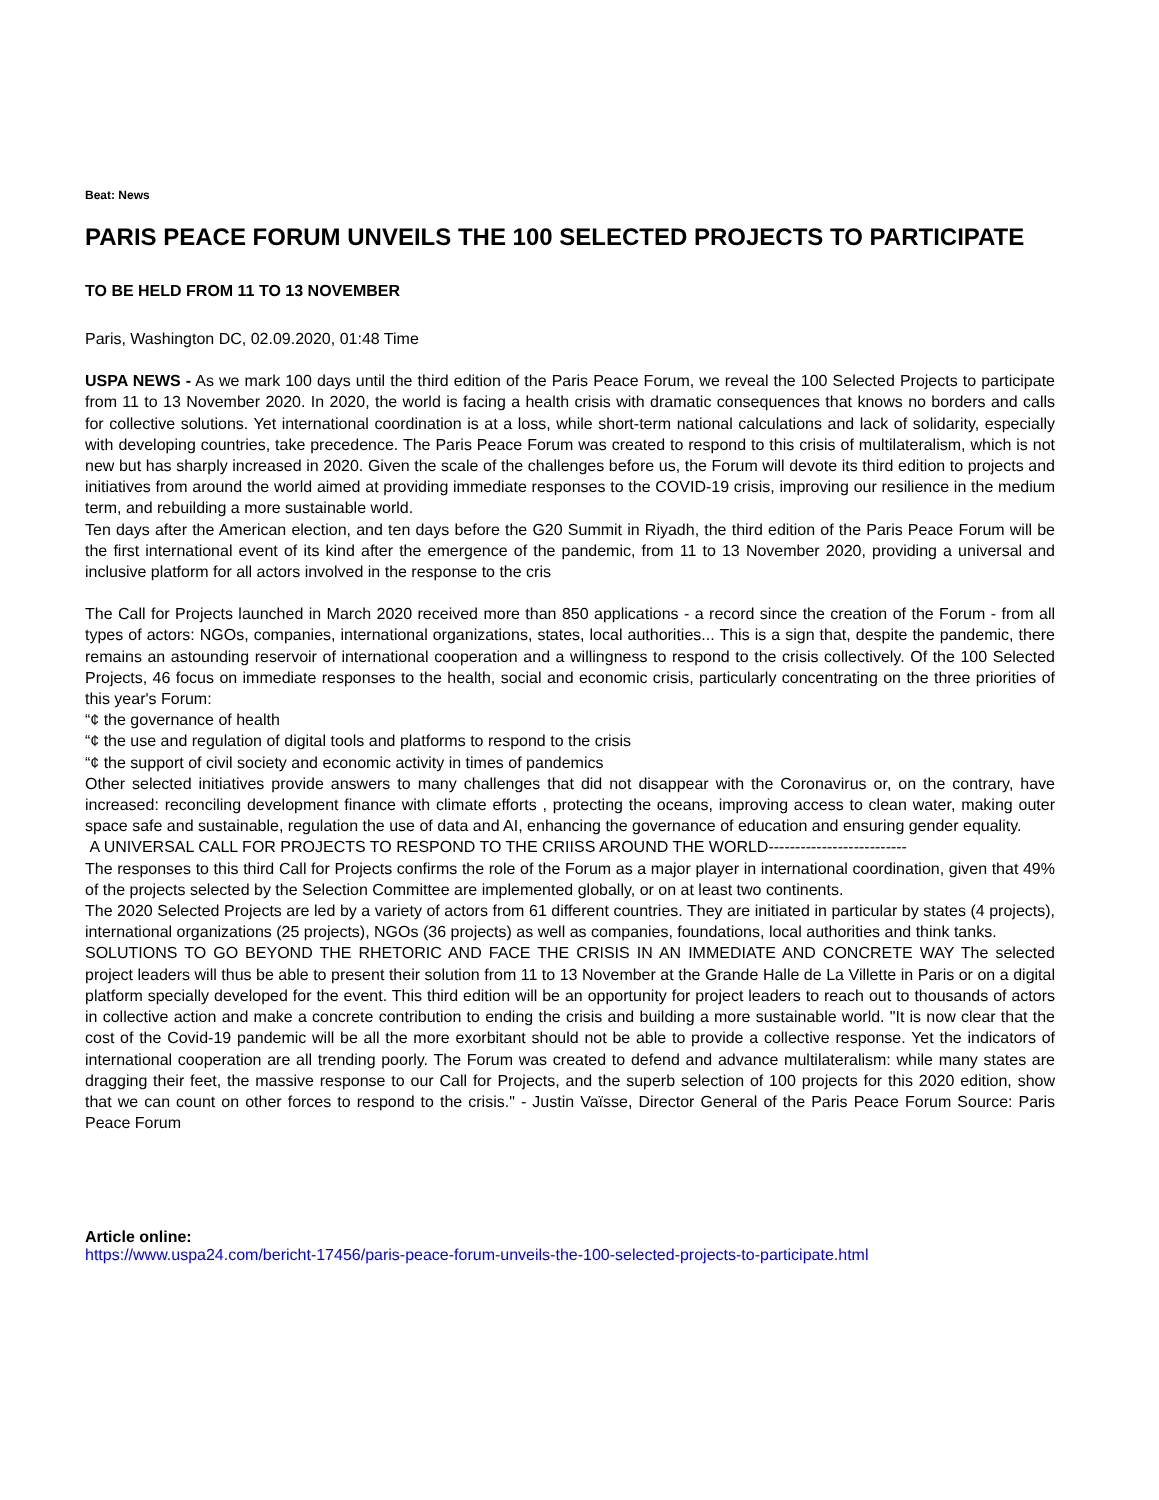Beat: News
PARIS PEACE FORUM UNVEILS THE 100 SELECTED PROJECTS TO PARTICIPATE
TO BE HELD FROM 11 TO 13 NOVEMBER
Paris, Washington DC, 02.09.2020, 01:48 Time
USPA NEWS - As we mark 100 days until the third edition of the Paris Peace Forum, we reveal the 100 Selected Projects to participate from 11 to 13 November 2020. In 2020, the world is facing a health crisis with dramatic consequences that knows no borders and calls for collective solutions. Yet international coordination is at a loss, while short-term national calculations and lack of solidarity, especially with developing countries, take precedence. The Paris Peace Forum was created to respond to this crisis of multilateralism, which is not new but has sharply increased in 2020. Given the scale of the challenges before us, the Forum will devote its third edition to projects and initiatives from around the world aimed at providing immediate responses to the COVID-19 crisis, improving our resilience in the medium term, and rebuilding a more sustainable world.
Ten days after the American election, and ten days before the G20 Summit in Riyadh, the third edition of the Paris Peace Forum will be the first international event of its kind after the emergence of the pandemic, from 11 to 13 November 2020, providing a universal and inclusive platform for all actors involved in the response to the cris
The Call for Projects launched in March 2020 received more than 850 applications - a record since the creation of the Forum - from all types of actors: NGOs, companies, international organizations, states, local authorities... This is a sign that, despite the pandemic, there remains an astounding reservoir of international cooperation and a willingness to respond to the crisis collectively. Of the 100 Selected Projects, 46 focus on immediate responses to the health, social and economic crisis, particularly concentrating on the three priorities of this year's Forum:
“¢ the governance of health
“¢ the use and regulation of digital tools and platforms to respond to the crisis
“¢ the support of civil society and economic activity in times of pandemics
Other selected initiatives provide answers to many challenges that did not disappear with the Coronavirus or, on the contrary, have increased: reconciling development finance with climate efforts , protecting the oceans, improving access to clean water, making outer space safe and sustainable, regulation the use of data and AI, enhancing the governance of education and ensuring gender equality.
A UNIVERSAL CALL FOR PROJECTS TO RESPOND TO THE CRIISS AROUND THE WORLD--------------------------
The responses to this third Call for Projects confirms the role of the Forum as a major player in international coordination, given that 49% of the projects selected by the Selection Committee are implemented globally, or on at least two continents.
The 2020 Selected Projects are led by a variety of actors from 61 different countries. They are initiated in particular by states (4 projects), international organizations (25 projects), NGOs (36 projects) as well as companies, foundations, local authorities and think tanks.
SOLUTIONS TO GO BEYOND THE RHETORIC AND FACE THE CRISIS IN AN IMMEDIATE AND CONCRETE WAY The selected project leaders will thus be able to present their solution from 11 to 13 November at the Grande Halle de La Villette in Paris or on a digital platform specially developed for the event. This third edition will be an opportunity for project leaders to reach out to thousands of actors in collective action and make a concrete contribution to ending the crisis and building a more sustainable world. "It is now clear that the cost of the Covid-19 pandemic will be all the more exorbitant should not be able to provide a collective response. Yet the indicators of international cooperation are all trending poorly. The Forum was created to defend and advance multilateralism: while many states are dragging their feet, the massive response to our Call for Projects, and the superb selection of 100 projects for this 2020 edition, show that we can count on other forces to respond to the crisis." - Justin Vaïsse, Director General of the Paris Peace Forum Source: Paris Peace Forum
Article online:
https://www.uspa24.com/bericht-17456/paris-peace-forum-unveils-the-100-selected-projects-to-participate.html